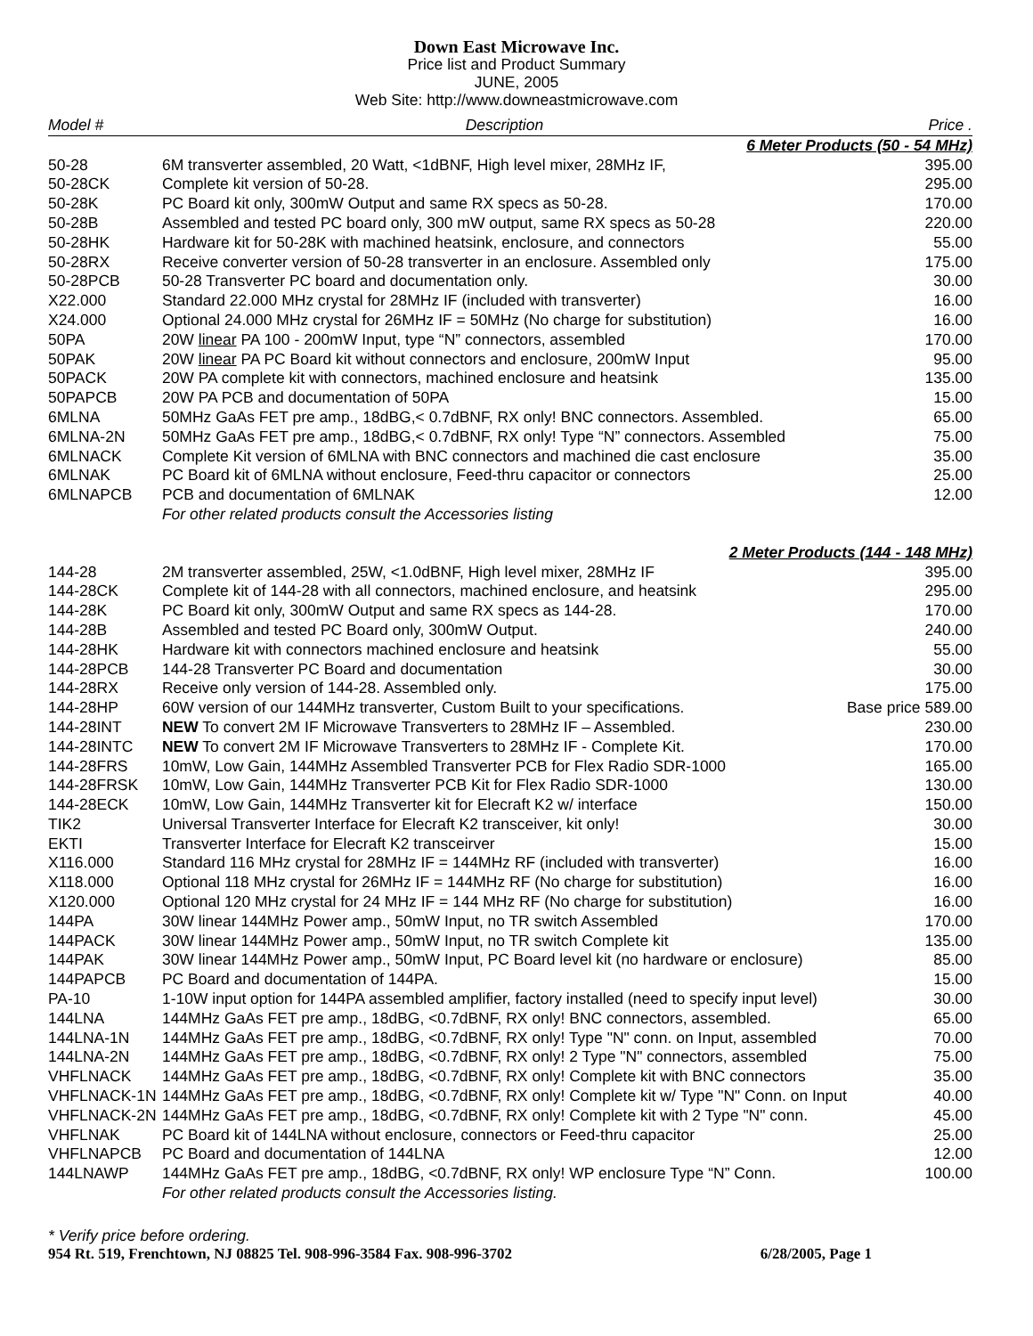Down East Microwave Inc.
Price list and Product Summary
JUNE, 2005
Web Site: http://www.downeastmicrowave.com
| Model # | Description | Price . |
| --- | --- | --- |
| 6 Meter Products (50 - 54 MHz) | | |
| 50-28 | 6M transverter assembled, 20 Watt, <1dBNF, High level mixer, 28MHz IF, | 395.00 |
| 50-28CK | Complete kit version of 50-28. | 295.00 |
| 50-28K | PC Board kit only, 300mW Output and same RX specs as 50-28. | 170.00 |
| 50-28B | Assembled and tested PC board only, 300 mW output, same RX specs as 50-28 | 220.00 |
| 50-28HK | Hardware kit for 50-28K with machined heatsink, enclosure, and connectors | 55.00 |
| 50-28RX | Receive converter version of 50-28 transverter in an enclosure. Assembled only | 175.00 |
| 50-28PCB | 50-28 Transverter PC board and documentation only. | 30.00 |
| X22.000 | Standard 22.000 MHz crystal for 28MHz IF (included with transverter) | 16.00 |
| X24.000 | Optional 24.000 MHz crystal for 26MHz IF = 50MHz (No charge for substitution) | 16.00 |
| 50PA | 20W linear PA 100 - 200mW Input, type “N” connectors, assembled | 170.00 |
| 50PAK | 20W linear PA PC Board kit without connectors and enclosure, 200mW Input | 95.00 |
| 50PACK | 20W PA complete kit with connectors, machined enclosure and heatsink | 135.00 |
| 50PAPCB | 20W PA PCB and documentation of 50PA | 15.00 |
| 6MLNA | 50MHz GaAs FET pre amp., 18dBG,< 0.7dBNF, RX only! BNC connectors. Assembled. | 65.00 |
| 6MLNA-2N | 50MHz GaAs FET pre amp., 18dBG,< 0.7dBNF, RX only! Type “N” connectors. Assembled | 75.00 |
| 6MLNACK | Complete Kit version of 6MLNA with BNC connectors and machined die cast enclosure | 35.00 |
| 6MLNAK | PC Board kit of 6MLNA without enclosure, Feed-thru capacitor or connectors | 25.00 |
| 6MLNAPCB | PCB and documentation of 6MLNAK | 12.00 |
| | For other related products consult the Accessories listing | |
| 2 Meter Products (144 - 148 MHz) | | |
| 144-28 | 2M transverter assembled, 25W, <1.0dBNF, High level mixer, 28MHz IF | 395.00 |
| 144-28CK | Complete kit of 144-28 with all connectors, machined enclosure, and heatsink | 295.00 |
| 144-28K | PC Board kit only, 300mW Output and same RX specs as 144-28. | 170.00 |
| 144-28B | Assembled and tested PC Board only, 300mW Output. | 240.00 |
| 144-28HK | Hardware kit with connectors machined enclosure and heatsink | 55.00 |
| 144-28PCB | 144-28 Transverter PC Board and documentation | 30.00 |
| 144-28RX | Receive only version of 144-28. Assembled only. | 175.00 |
| 144-28HP | 60W version of our 144MHz transverter, Custom Built to your specifications. | Base price 589.00 |
| 144-28INT | NEW To convert 2M IF Microwave Transverters to 28MHz IF – Assembled. | 230.00 |
| 144-28INTC | NEW To convert 2M IF Microwave Transverters to 28MHz IF - Complete Kit. | 170.00 |
| 144-28FRS | 10mW, Low Gain, 144MHz Assembled Transverter PCB for Flex Radio SDR-1000 | 165.00 |
| 144-28FRSK | 10mW, Low Gain, 144MHz Transverter PCB Kit for Flex Radio SDR-1000 | 130.00 |
| 144-28ECK | 10mW, Low Gain, 144MHz Transverter kit for Elecraft K2 w/ interface | 150.00 |
| TIK2 | Universal Transverter Interface for Elecraft K2 transceiver, kit only! | 30.00 |
| EKTI | Transverter Interface for Elecraft K2 transceirver | 15.00 |
| X116.000 | Standard 116 MHz crystal for 28MHz IF = 144MHz RF (included with transverter) | 16.00 |
| X118.000 | Optional 118 MHz crystal for 26MHz IF = 144MHz RF (No charge for substitution) | 16.00 |
| X120.000 | Optional 120 MHz crystal for 24 MHz IF = 144 MHz RF (No charge for substitution) | 16.00 |
| 144PA | 30W linear 144MHz Power amp., 50mW Input, no TR switch Assembled | 170.00 |
| 144PACK | 30W linear 144MHz Power amp., 50mW Input, no TR switch Complete kit | 135.00 |
| 144PAK | 30W linear 144MHz Power amp., 50mW Input, PC Board level kit (no hardware or enclosure) | 85.00 |
| 144PAPCB | PC Board and documentation of 144PA. | 15.00 |
| PA-10 | 1-10W input option for 144PA assembled amplifier, factory installed (need to specify input level) | 30.00 |
| 144LNA | 144MHz GaAs FET pre amp., 18dBG, <0.7dBNF, RX only! BNC connectors, assembled. | 65.00 |
| 144LNA-1N | 144MHz GaAs FET pre amp., 18dBG, <0.7dBNF, RX only! Type "N" conn. on Input, assembled | 70.00 |
| 144LNA-2N | 144MHz GaAs FET pre amp., 18dBG, <0.7dBNF, RX only! 2 Type "N" connectors, assembled | 75.00 |
| VHFLNACK | 144MHz GaAs FET pre amp., 18dBG, <0.7dBNF, RX only! Complete kit with BNC connectors | 35.00 |
| VHFLNACK-1N | 144MHz GaAs FET pre amp., 18dBG, <0.7dBNF, RX only! Complete kit w/ Type "N" Conn. on Input | 40.00 |
| VHFLNACK-2N | 144MHz GaAs FET pre amp., 18dBG, <0.7dBNF, RX only! Complete kit with 2 Type "N" conn. | 45.00 |
| VHFLNAK | PC Board kit of 144LNA without enclosure, connectors or Feed-thru capacitor | 25.00 |
| VHFLNAPCB | PC Board and documentation of 144LNA | 12.00 |
| 144LNAWP | 144MHz GaAs FET pre amp., 18dBG, <0.7dBNF, RX only! WP enclosure Type “N” Conn. | 100.00 |
| | For other related products consult the Accessories listing. | |
* Verify price before ordering.
954 Rt. 519, Frenchtown, NJ 08825 Tel. 908-996-3584 Fax. 908-996-3702 6/28/2005, Page 1